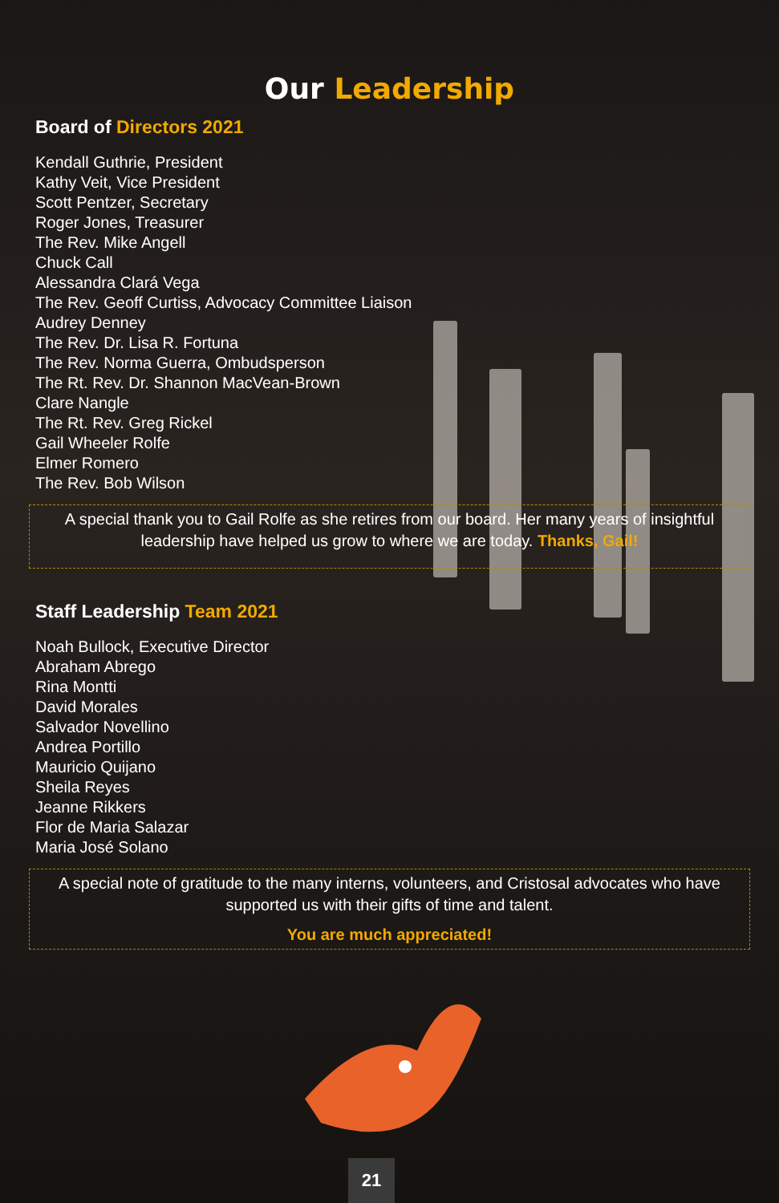Our Leadership
Board of Directors 2021
Kendall Guthrie, President
Kathy Veit, Vice President
Scott Pentzer, Secretary
Roger Jones, Treasurer
The Rev. Mike Angell
Chuck Call
Alessandra Clará Vega
The Rev. Geoff Curtiss, Advocacy Committee Liaison
Audrey Denney
The Rev. Dr. Lisa R. Fortuna
The Rev. Norma Guerra, Ombudsperson
The Rt. Rev. Dr. Shannon MacVean-Brown
Clare Nangle
The Rt. Rev. Greg Rickel
Gail Wheeler Rolfe
Elmer Romero
The Rev. Bob Wilson
A special thank you to Gail Rolfe as she retires from our board. Her many years of insightful leadership have helped us grow to where we are today. Thanks, Gail!
Staff Leadership Team 2021
Noah Bullock, Executive Director
Abraham Abrego
Rina Montti
David Morales
Salvador Novellino
Andrea Portillo
Mauricio Quijano
Sheila Reyes
Jeanne Rikkers
Flor de Maria Salazar
Maria José Solano
A special note of gratitude to the many interns, volunteers, and Cristosal advocates who have supported us with their gifts of time and talent.
You are much appreciated!
21